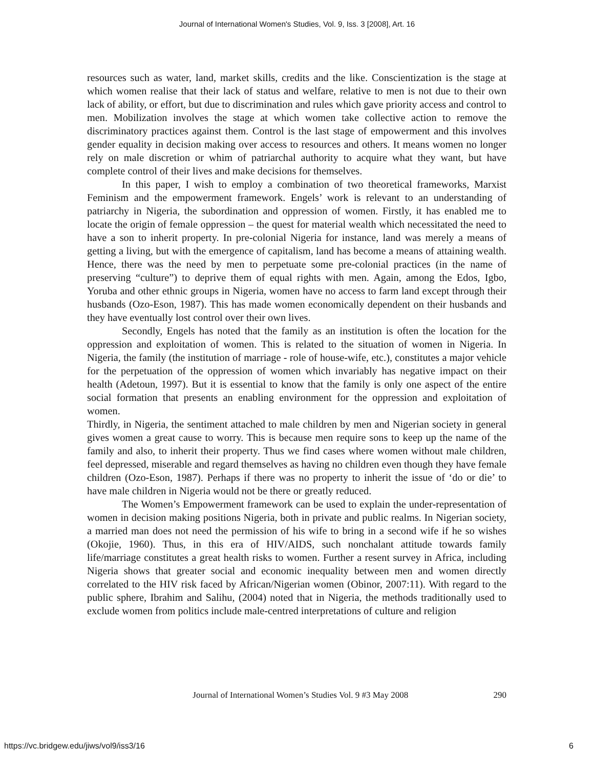Journal of International Women's Studies, Vol. 9, Iss. 3 [2008], Art. 16
resources such as water, land, market skills, credits and the like. Conscientization is the stage at which women realise that their lack of status and welfare, relative to men is not due to their own lack of ability, or effort, but due to discrimination and rules which gave priority access and control to men. Mobilization involves the stage at which women take collective action to remove the discriminatory practices against them. Control is the last stage of empowerment and this involves gender equality in decision making over access to resources and others. It means women no longer rely on male discretion or whim of patriarchal authority to acquire what they want, but have complete control of their lives and make decisions for themselves.
In this paper, I wish to employ a combination of two theoretical frameworks, Marxist Feminism and the empowerment framework. Engels’ work is relevant to an understanding of patriarchy in Nigeria, the subordination and oppression of women. Firstly, it has enabled me to locate the origin of female oppression – the quest for material wealth which necessitated the need to have a son to inherit property. In pre-colonial Nigeria for instance, land was merely a means of getting a living, but with the emergence of capitalism, land has become a means of attaining wealth. Hence, there was the need by men to perpetuate some pre-colonial practices (in the name of preserving “culture”) to deprive them of equal rights with men. Again, among the Edos, Igbo, Yoruba and other ethnic groups in Nigeria, women have no access to farm land except through their husbands (Ozo-Eson, 1987). This has made women economically dependent on their husbands and they have eventually lost control over their own lives.
Secondly, Engels has noted that the family as an institution is often the location for the oppression and exploitation of women. This is related to the situation of women in Nigeria. In Nigeria, the family (the institution of marriage - role of house-wife, etc.), constitutes a major vehicle for the perpetuation of the oppression of women which invariably has negative impact on their health (Adetoun, 1997). But it is essential to know that the family is only one aspect of the entire social formation that presents an enabling environment for the oppression and exploitation of women.
Thirdly, in Nigeria, the sentiment attached to male children by men and Nigerian society in general gives women a great cause to worry. This is because men require sons to keep up the name of the family and also, to inherit their property. Thus we find cases where women without male children, feel depressed, miserable and regard themselves as having no children even though they have female children (Ozo-Eson, 1987). Perhaps if there was no property to inherit the issue of ‘do or die’ to have male children in Nigeria would not be there or greatly reduced.
The Women’s Empowerment framework can be used to explain the under-representation of women in decision making positions Nigeria, both in private and public realms. In Nigerian society, a married man does not need the permission of his wife to bring in a second wife if he so wishes (Okojie, 1960). Thus, in this era of HIV/AIDS, such nonchalant attitude towards family life/marriage constitutes a great health risks to women. Further a resent survey in Africa, including Nigeria shows that greater social and economic inequality between men and women directly correlated to the HIV risk faced by African/Nigerian women (Obinor, 2007:11). With regard to the public sphere, Ibrahim and Salihu, (2004) noted that in Nigeria, the methods traditionally used to exclude women from politics include male-centred interpretations of culture and religion
Journal of International Women’s Studies Vol. 9 #3 May 2008 290
https://vc.bridgew.edu/jiws/vol9/iss3/16 6